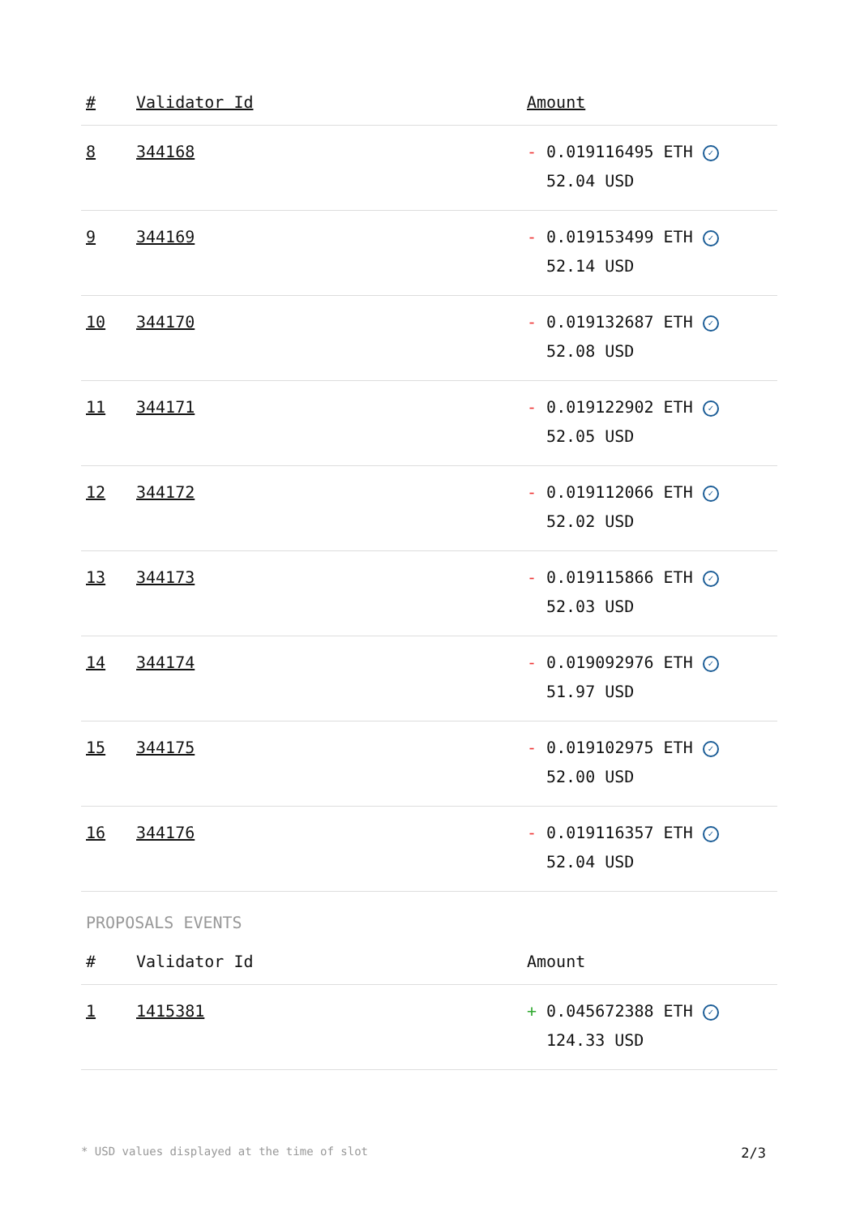| # | Validator Id | Amount |
| --- | --- | --- |
| 8 | 344168 | - 0.019116495 ETH ✓ 52.04 USD |
| 9 | 344169 | - 0.019153499 ETH ✓ 52.14 USD |
| 10 | 344170 | - 0.019132687 ETH ✓ 52.08 USD |
| 11 | 344171 | - 0.019122902 ETH ✓ 52.05 USD |
| 12 | 344172 | - 0.019112066 ETH ✓ 52.02 USD |
| 13 | 344173 | - 0.019115866 ETH ✓ 52.03 USD |
| 14 | 344174 | - 0.019092976 ETH ✓ 51.97 USD |
| 15 | 344175 | - 0.019102975 ETH ✓ 52.00 USD |
| 16 | 344176 | - 0.019116357 ETH ✓ 52.04 USD |
PROPOSALS EVENTS
| # | Validator Id | Amount |
| --- | --- | --- |
| 1 | 1415381 | + 0.045672388 ETH ✓ 124.33 USD |
* USD values displayed at the time of slot 2/3